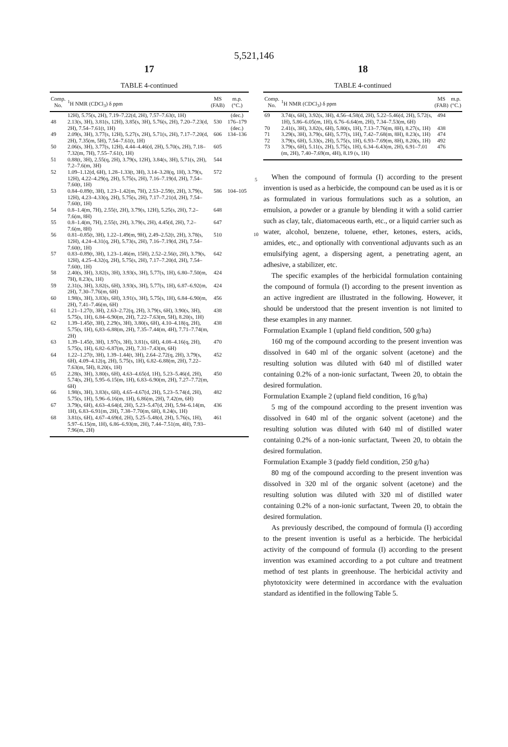5,521,146
17
TABLE 4-continued
| Comp. No. | <sup>1</sup>H NMR (CDCl<sub>3</sub>) δ ppm | MS (FAB) | m.p. (°C.) |
| --- | --- | --- | --- |
| | 12H), 5.75(s, 2H), 7.19–7.22(d, 2H), 7.57–7.63(t, 1H) | | (dec.) |
| 48 | 2.13(s, 3H), 3.81(s, 12H), 3.85(s, 3H), 5.76(s, 2H), 7.20–7.23(d, 2H), 7.54–7.61(t, 1H) | 530 | 176–179 (dec.) |
| 49 | 2.09(s, 3H), 3.77(s, 12H), 5.27(s, 2H), 5.71(s, 2H), 7.17–7.20(d, 2H), 7.35(m, 5H), 7.54–7.61(t, 1H) | 606 | 134–136 |
| 50 | 2.06(s, 3H), 3.77(s, 12H), 4.44–4.46(d, 2H), 5.70(s, 2H), 7.18–7.32(m, 7H), 7.55–7.61(t, 1H) | 605 | |
| 51 | 0.88(t, 3H), 2.55(q, 2H), 3.79(s, 12H), 3.84(s, 3H), 5.71(s, 2H), 7.2–7.6(m, 3H) | 544 | |
| 52 | 1.09–1.12(d, 6H), 1.28–1.33(t, 3H), 3.14–3.28(q, 1H), 3.79(s, 12H), 4.22–4.29(q, 2H), 5.75(s, 2H), 7.16–7.19(d, 2H), 7.54–7.60(t, 1H) | 572 | |
| 53 | 0.84–0.89(t, 3H), 1.23–1.42(m, 7H), 2.53–2.59(t, 2H), 3.79(s, 12H), 4.23–4.33(q, 2H), 5.75(s, 2H), 7.17–7.21(d, 2H), 7.54–7.60(t, 1H) | 586 | 104–105 |
| 54 | 0.8–1.4(m, 7H), 2.55(t, 2H), 3.79(s, 12H), 5.25(s, 2H), 7.2–7.6(m, 8H) | 648 | |
| 55 | 0.8–1.4(m, 7H), 2.55(t, 2H), 3.79(s, 2H), 4.45(d, 2H), 7.2–7.6(m, 8H) | 647 | |
| 56 | 0.81–0.85(t, 3H), 1.22–1.49(m, 9H), 2.49–2.52(t, 2H), 3.78(s, 12H), 4.24–4.31(q, 2H), 5.73(s, 2H), 7.16–7.19(d, 2H), 7.54–7.60(t, 1H) | 510 | |
| 57 | 0.83–0.89(t, 3H), 1.23–1.46(m, 15H), 2.52–2.56(t, 2H), 3.79(s, 12H), 4.25–4.32(q, 2H), 5.75(s, 2H), 7.17–7.20(d, 2H), 7.54–7.60(t, 1H) | 642 | |
| 58 | 2.40(s, 3H), 3.82(s, 3H), 3.93(s, 3H), 5.77(s, 1H), 6.80–7.50(m, 7H), 8.23(s, 1H) | 424 | |
| 59 | 2.31(s, 3H), 3.82(s, 6H), 3.93(s, 3H), 5.77(s, 1H), 6.87–6.92(m, 2H), 7.30–7.76(m, 6H) | 424 | |
| 60 | 1.98(s, 3H), 3.83(s, 6H), 3.91(s, 3H), 5.75(s, 1H), 6.84–6.90(m, 2H), 7.41–7.46(m, 6H) | 456 | |
| 61 | 1.21–1.27(t, 3H), 2.63–2.72(q, 2H), 3.79(s, 6H), 3.90(s, 3H), 5.75(s, 1H), 6.84–6.90(m, 2H), 7.22–7.63(m, 5H), 8.20(s, 1H) | 438 | |
| 62 | 1.39–1.45(t, 3H), 2.29(s, 3H), 3.80(s, 6H), 4.10–4.18(q, 2H), 5.75(s, 1H), 6,83–6.88(m, 2H), 7.35–7.44(m, 4H), 7.71–7.74(m, 2H) | 438 | |
| 63 | 1.39–1.45(t, 3H), 1.97(s, 3H), 3.81(s, 6H), 4.08–4.16(q, 2H), 5.75(s, 1H), 6.82–6.87(m, 2H), 7.31–7.43(m, 6H) | 470 | |
| 64 | 1.22–1.27(t, 3H), 1.39–1.44(t, 3H), 2.64–2.72(q, 2H), 3.79(s, 6H), 4.09–4.12(q, 2H), 5.75(s, 1H), 6.82–6.88(m, 2H), 7.22–7.63(m, 5H), 8.20(s, 1H) | 452 | |
| 65 | 2.28(s, 3H), 3.80(s, 6H), 4.63–4.65(d, 1H), 5.23–5.46(d, 2H), 5.74(s, 2H), 5.95–6.15(m, 1H), 6.83–6.90(m, 2H), 7.27–7.72(m, 6H) | 450 | |
| 66 | 1.98(s, 3H), 3.83(s, 6H), 4.65–4.67(d, 2H), 5.23–5.74(d, 2H), 5.75(s, 1H), 5.96–6.16(m, 1H), 6.86(m, 2H), 7.42(m, 6H) | 482 | |
| 67 | 3.79(s, 6H), 4.63–4.64(d, 2H), 5.23–5.47(d, 2H), 5.94–6.14(m, 1H), 6.83–6.91(m, 2H), 7.38–7.70(m, 6H), 8.24(s, 1H) | 436 | |
| 68 | 3.81(s, 6H), 4.67–4.69(d, 2H), 5.25–5.48(d, 2H), 5.76(s, 1H), 5.97–6.15(m, 1H), 6.86–6.93(m, 2H), 7.44–7.51(m, 4H), 7.93–7.96(m, 2H) | 461 | |
5
10
18
TABLE 4-continued
| Comp. No. | <sup>1</sup>H NMR (CDCl<sub>3</sub>) δ ppm | MS (FAB) | m.p. (°C.) |
| --- | --- | --- | --- |
| 69 | 3.74(s, 6H), 3.92(s, 3H), 4.56–4.58(d, 2H), 5.22–5.46(d, 2H), 5.72(s, 1H), 5.86–6.05(m, 1H), 6.76–6.64(m, 2H), 7.34–7.53(m, 6H) | 494 | |
| 70 | 2.41(s, 3H), 3.82(s, 6H), 5.80(s, 1H), 7.13–7.76(m, 8H), 8.27(s, 1H) | 438 | |
| 71 | 3.29(s, 3H), 3.79(s, 6H), 5.77(s, 1H), 7.42–7.68(m, 8H), 8.23(s, 1H) | 474 | |
| 72 | 3.79(s, 6H), 5.33(s, 2H), 5.75(s, 1H), 6.93–7.69(m, 8H), 8.20(s, 1H) | 492 | |
| 73 | 3.79(s, 6H), 5.11(s, 2H), 5.75(s, 1H), 6.34–6.43(m, 2H), 6.91–7.01 (m, 2H), 7.40–7.69(m, 4H), 8.19 (s, 1H) | 476 | |
When the compound of formula (I) according to the present invention is used as a herbicide, the compound can be used as it is or as formulated in various formulations such as a solution, an emulsion, a powder or a granule by blending it with a solid carrier such as clay, talc, diatomaceous earth, etc., or a liquid carrier such as water, alcohol, benzene, toluene, ether, ketones, esters, acids, amides, etc., and optionally with conventional adjuvants such as an emulsifying agent, a dispersing agent, a penetrating agent, an adhesive, a stabilizer, etc.
The specific examples of the herbicidal formulation containing the compound of formula (I) according to the present invention as an active ingredient are illustrated in the following. However, it should be understood that the present invention is not limited to these examples in any manner.
Formulation Example 1 (upland field condition, 500 g/ha)
160 mg of the compound according to the present invention was dissolved in 640 ml of the organic solvent (acetone) and the resulting solution was diluted with 640 ml of distilled water containing 0.2% of a non-ionic surfactant, Tween 20, to obtain the desired formulation.
Formulation Example 2 (upland field condition, 16 g/ha)
5 mg of the compound according to the present invention was dissolved in 640 ml of the organic solvent (acetone) and the resulting solution was diluted with 640 ml of distilled water containing 0.2% of a non-ionic surfactant, Tween 20, to obtain the desired formulation.
Formulation Example 3 (paddy field condition, 250 g/ha)
80 mg of the compound according to the present invention was dissolved in 320 ml of the organic solvent (acetone) and the resulting solution was diluted with 320 ml of distilled water containing 0.2% of a non-ionic surfactant, Tween 20, to obtain the desired formulation.
As previously described, the compound of formula (I) according to the present invention is useful as a herbicide. The herbicidal activity of the compound of formula (I) according to the present invention was examined according to a pot culture and treatment method of test plants in greenhouse. The herbicidal activity and phytotoxicity were determined in accordance with the evaluation standard as identified in the following Table 5.